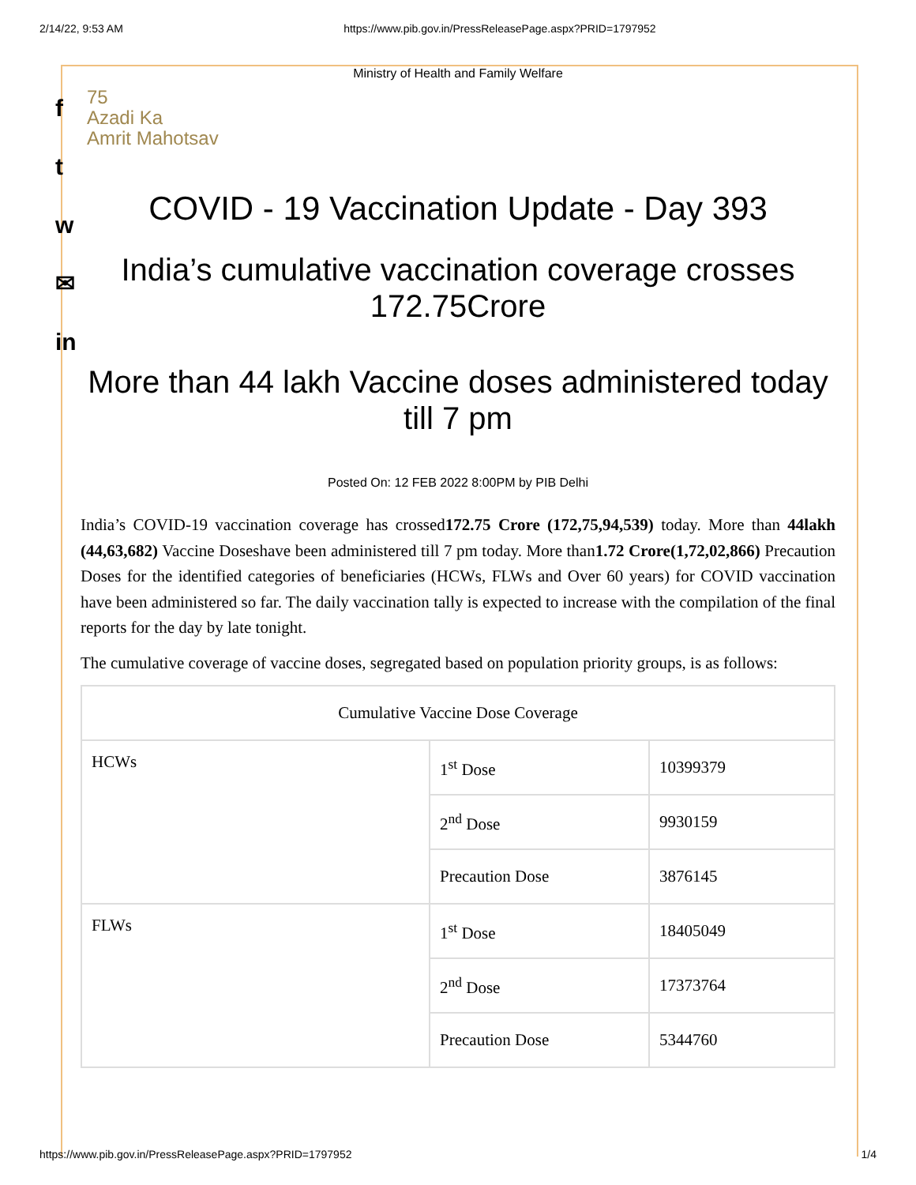2/14/22, 9:53 AM https://www.pib.gov.in/PressReleasePage.aspx?PRID=1797952
f
t
w
✉
in
Ministry of Health and Family Welfare
75
Azadi Ka
Amrit Mahotsav
COVID - 19 Vaccination Update - Day 393
India’s cumulative vaccination coverage crosses 172.75Crore
More than 44 lakh Vaccine doses administered today till 7 pm
Posted On: 12 FEB 2022 8:00PM by PIB Delhi
India’s COVID-19 vaccination coverage has crossed172.75 Crore (172,75,94,539) today. More than 44lakh (44,63,682) Vaccine Doseshave been administered till 7 pm today. More than1.72 Crore(1,72,02,866) Precaution Doses for the identified categories of beneficiaries (HCWs, FLWs and Over 60 years) for COVID vaccination have been administered so far. The daily vaccination tally is expected to increase with the compilation of the final reports for the day by late tonight.
The cumulative coverage of vaccine doses, segregated based on population priority groups, is as follows:
| Cumulative Vaccine Dose Coverage | | |
| HCWs | 1<sup>st</sup> Dose | 10399379 |
| | 2<sup>nd</sup> Dose | 9930159 |
| | Precaution Dose | 3876145 |
| FLWs | 1<sup>st</sup> Dose | 18405049 |
| | 2<sup>nd</sup> Dose | 17373764 |
| | Precaution Dose | 5344760 |
https://www.pib.gov.in/PressReleasePage.aspx?PRID=1797952 1/4